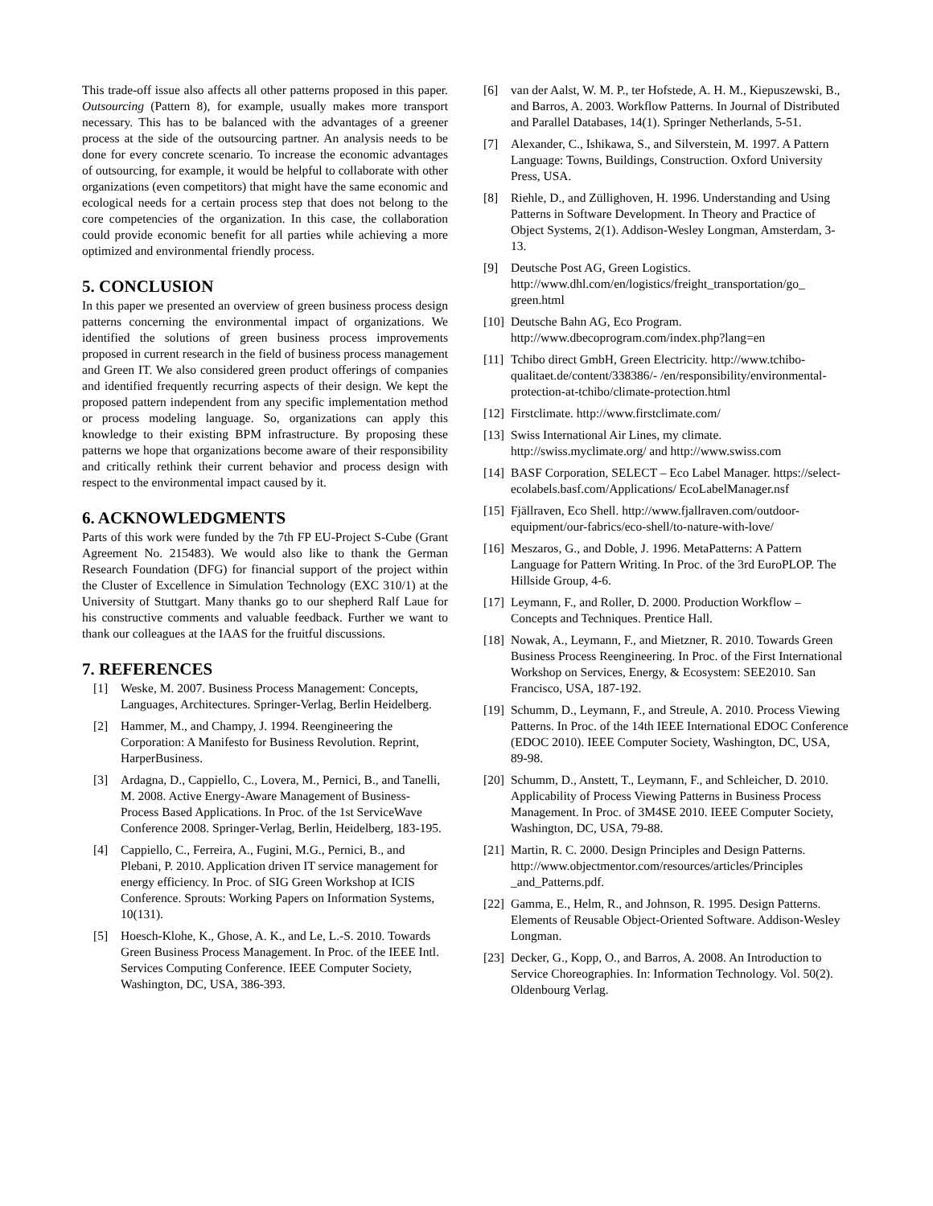This trade-off issue also affects all other patterns proposed in this paper. Outsourcing (Pattern 8), for example, usually makes more transport necessary. This has to be balanced with the advantages of a greener process at the side of the outsourcing partner. An analysis needs to be done for every concrete scenario. To increase the economic advantages of outsourcing, for example, it would be helpful to collaborate with other organizations (even competitors) that might have the same economic and ecological needs for a certain process step that does not belong to the core competencies of the organization. In this case, the collaboration could provide economic benefit for all parties while achieving a more optimized and environmental friendly process.
5. CONCLUSION
In this paper we presented an overview of green business process design patterns concerning the environmental impact of organizations. We identified the solutions of green business process improvements proposed in current research in the field of business process management and Green IT. We also considered green product offerings of companies and identified frequently recurring aspects of their design. We kept the proposed pattern independent from any specific implementation method or process modeling language. So, organizations can apply this knowledge to their existing BPM infrastructure. By proposing these patterns we hope that organizations become aware of their responsibility and critically rethink their current behavior and process design with respect to the environmental impact caused by it.
6. ACKNOWLEDGMENTS
Parts of this work were funded by the 7th FP EU-Project S-Cube (Grant Agreement No. 215483). We would also like to thank the German Research Foundation (DFG) for financial support of the project within the Cluster of Excellence in Simulation Technology (EXC 310/1) at the University of Stuttgart. Many thanks go to our shepherd Ralf Laue for his constructive comments and valuable feedback. Further we want to thank our colleagues at the IAAS for the fruitful discussions.
7. REFERENCES
[1] Weske, M. 2007. Business Process Management: Concepts, Languages, Architectures. Springer-Verlag, Berlin Heidelberg.
[2] Hammer, M., and Champy, J. 1994. Reengineering the Corporation: A Manifesto for Business Revolution. Reprint, HarperBusiness.
[3] Ardagna, D., Cappiello, C., Lovera, M., Pernici, B., and Tanelli, M. 2008. Active Energy-Aware Management of Business-Process Based Applications. In Proc. of the 1st ServiceWave Conference 2008. Springer-Verlag, Berlin, Heidelberg, 183-195.
[4] Cappiello, C., Ferreira, A., Fugini, M.G., Pernici, B., and Plebani, P. 2010. Application driven IT service management for energy efficiency. In Proc. of SIG Green Workshop at ICIS Conference. Sprouts: Working Papers on Information Systems, 10(131).
[5] Hoesch-Klohe, K., Ghose, A. K., and Le, L.-S. 2010. Towards Green Business Process Management. In Proc. of the IEEE Intl. Services Computing Conference. IEEE Computer Society, Washington, DC, USA, 386-393.
[6] van der Aalst, W. M. P., ter Hofstede, A. H. M., Kiepuszewski, B., and Barros, A. 2003. Workflow Patterns. In Journal of Distributed and Parallel Databases, 14(1). Springer Netherlands, 5-51.
[7] Alexander, C., Ishikawa, S., and Silverstein, M. 1997. A Pattern Language: Towns, Buildings, Construction. Oxford University Press, USA.
[8] Riehle, D., and Züllighoven, H. 1996. Understanding and Using Patterns in Software Development. In Theory and Practice of Object Systems, 2(1). Addison-Wesley Longman, Amsterdam, 3-13.
[9] Deutsche Post AG, Green Logistics. http://www.dhl.com/en/logistics/freight_transportation/go_ green.html
[10] Deutsche Bahn AG, Eco Program. http://www.dbecoprogram.com/index.php?lang=en
[11] Tchibo direct GmbH, Green Electricity. http://www.tchibo-qualitaet.de/content/338386/- /en/responsibility/environmental-protection-at-tchibo/climate-protection.html
[12] Firstclimate. http://www.firstclimate.com/
[13] Swiss International Air Lines, my climate. http://swiss.myclimate.org/ and http://www.swiss.com
[14] BASF Corporation, SELECT – Eco Label Manager. https://select-ecolabels.basf.com/Applications/ EcoLabelManager.nsf
[15] Fjällraven, Eco Shell. http://www.fjallraven.com/outdoor-equipment/our-fabrics/eco-shell/to-nature-with-love/
[16] Meszaros, G., and Doble, J. 1996. MetaPatterns: A Pattern Language for Pattern Writing. In Proc. of the 3rd EuroPLOP. The Hillside Group, 4-6.
[17] Leymann, F., and Roller, D. 2000. Production Workflow – Concepts and Techniques. Prentice Hall.
[18] Nowak, A., Leymann, F., and Mietzner, R. 2010. Towards Green Business Process Reengineering. In Proc. of the First International Workshop on Services, Energy, & Ecosystem: SEE2010. San Francisco, USA, 187-192.
[19] Schumm, D., Leymann, F., and Streule, A. 2010. Process Viewing Patterns. In Proc. of the 14th IEEE International EDOC Conference (EDOC 2010). IEEE Computer Society, Washington, DC, USA, 89-98.
[20] Schumm, D., Anstett, T., Leymann, F., and Schleicher, D. 2010. Applicability of Process Viewing Patterns in Business Process Management. In Proc. of 3M4SE 2010. IEEE Computer Society, Washington, DC, USA, 79-88.
[21] Martin, R. C. 2000. Design Principles and Design Patterns. http://www.objectmentor.com/resources/articles/Principles _and_Patterns.pdf.
[22] Gamma, E., Helm, R., and Johnson, R. 1995. Design Patterns. Elements of Reusable Object-Oriented Software. Addison-Wesley Longman.
[23] Decker, G., Kopp, O., and Barros, A. 2008. An Introduction to Service Choreographies. In: Information Technology. Vol. 50(2). Oldenbourg Verlag.